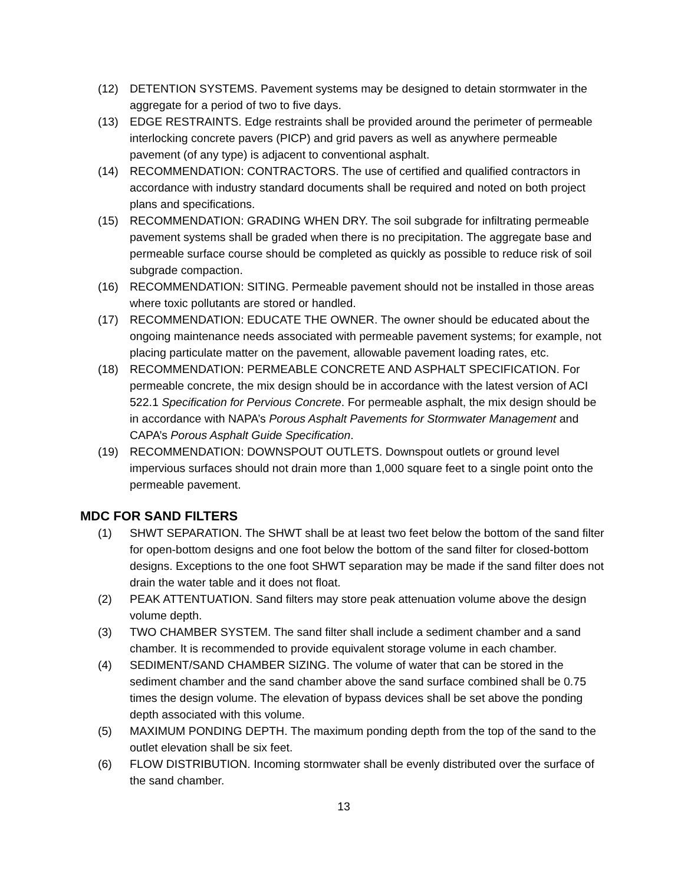(12) DETENTION SYSTEMS. Pavement systems may be designed to detain stormwater in the aggregate for a period of two to five days.
(13) EDGE RESTRAINTS. Edge restraints shall be provided around the perimeter of permeable interlocking concrete pavers (PICP) and grid pavers as well as anywhere permeable pavement (of any type) is adjacent to conventional asphalt.
(14) RECOMMENDATION: CONTRACTORS. The use of certified and qualified contractors in accordance with industry standard documents shall be required and noted on both project plans and specifications.
(15) RECOMMENDATION: GRADING WHEN DRY. The soil subgrade for infiltrating permeable pavement systems shall be graded when there is no precipitation. The aggregate base and permeable surface course should be completed as quickly as possible to reduce risk of soil subgrade compaction.
(16) RECOMMENDATION: SITING. Permeable pavement should not be installed in those areas where toxic pollutants are stored or handled.
(17) RECOMMENDATION: EDUCATE THE OWNER. The owner should be educated about the ongoing maintenance needs associated with permeable pavement systems; for example, not placing particulate matter on the pavement, allowable pavement loading rates, etc.
(18) RECOMMENDATION: PERMEABLE CONCRETE AND ASPHALT SPECIFICATION. For permeable concrete, the mix design should be in accordance with the latest version of ACI 522.1 Specification for Pervious Concrete. For permeable asphalt, the mix design should be in accordance with NAPA’s Porous Asphalt Pavements for Stormwater Management and CAPA’s Porous Asphalt Guide Specification.
(19) RECOMMENDATION: DOWNSPOUT OUTLETS. Downspout outlets or ground level impervious surfaces should not drain more than 1,000 square feet to a single point onto the permeable pavement.
MDC FOR SAND FILTERS
(1) SHWT SEPARATION. The SHWT shall be at least two feet below the bottom of the sand filter for open-bottom designs and one foot below the bottom of the sand filter for closed-bottom designs. Exceptions to the one foot SHWT separation may be made if the sand filter does not drain the water table and it does not float.
(2) PEAK ATTENTUATION. Sand filters may store peak attenuation volume above the design volume depth.
(3) TWO CHAMBER SYSTEM. The sand filter shall include a sediment chamber and a sand chamber. It is recommended to provide equivalent storage volume in each chamber.
(4) SEDIMENT/SAND CHAMBER SIZING. The volume of water that can be stored in the sediment chamber and the sand chamber above the sand surface combined shall be 0.75 times the design volume. The elevation of bypass devices shall be set above the ponding depth associated with this volume.
(5) MAXIMUM PONDING DEPTH. The maximum ponding depth from the top of the sand to the outlet elevation shall be six feet.
(6) FLOW DISTRIBUTION. Incoming stormwater shall be evenly distributed over the surface of the sand chamber.
13